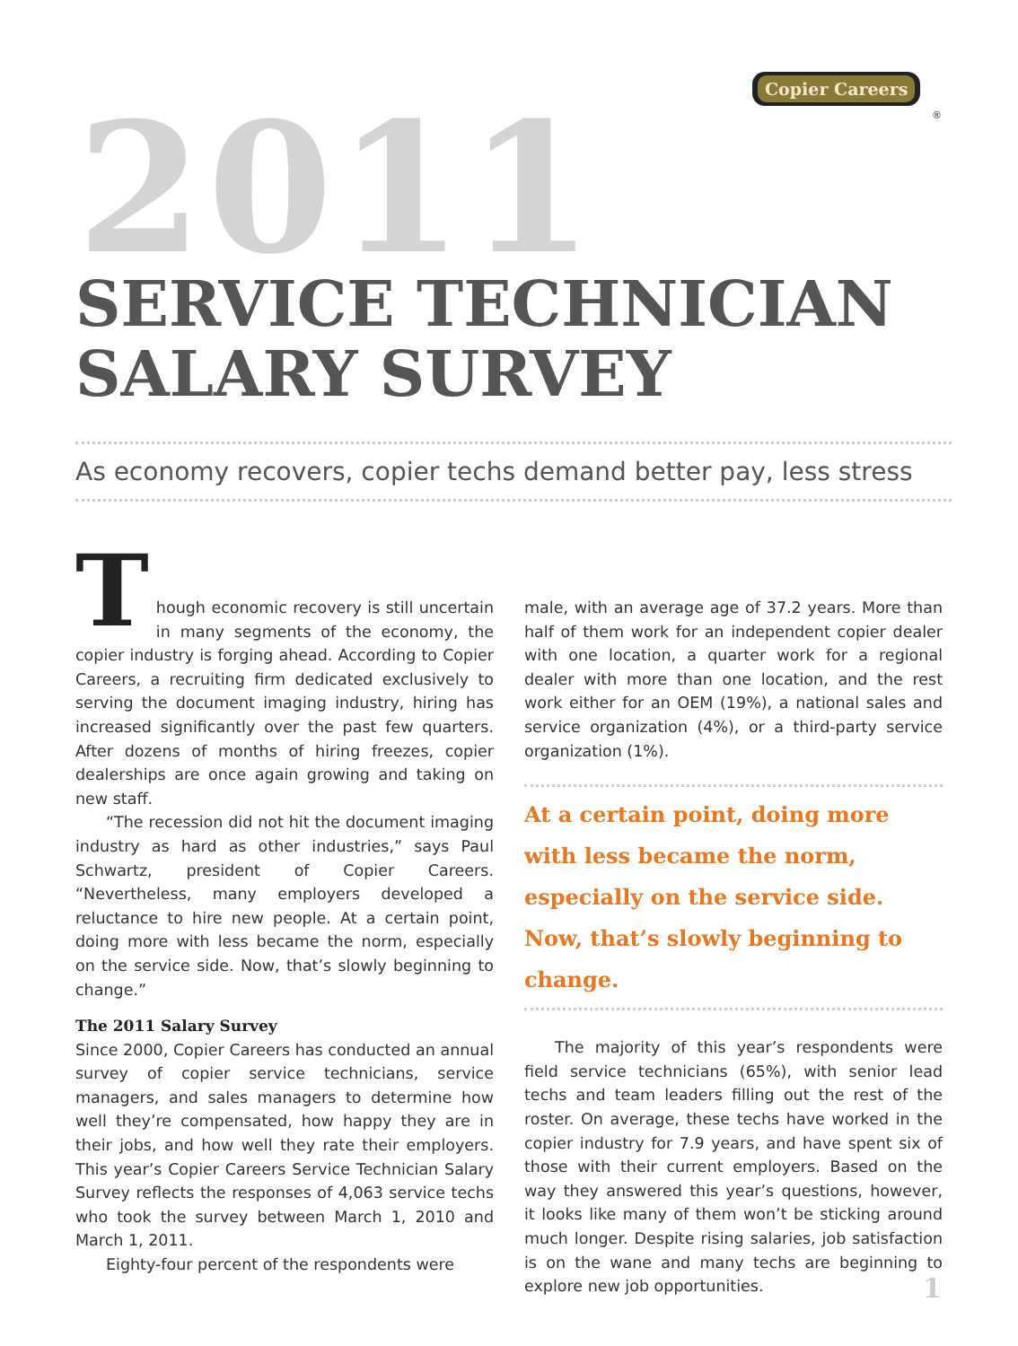Copier Careers
®
2011
SERVICE TECHNICIAN
SALARY SURVEY
As economy recovers, copier techs demand better pay, less stress
Though economic recovery is still uncertain in many segments of the economy, the copier industry is forging ahead. According to Copier Careers, a recruiting firm dedicated exclusively to serving the document imaging industry, hiring has increased significantly over the past few quarters. After dozens of months of hiring freezes, copier dealerships are once again growing and taking on new staff.
“The recession did not hit the document imaging industry as hard as other industries,” says Paul Schwartz, president of Copier Careers. “Nevertheless, many employers developed a reluctance to hire new people. At a certain point, doing more with less became the norm, especially on the service side. Now, that’s slowly beginning to change.”
The 2011 Salary Survey
Since 2000, Copier Careers has conducted an annual survey of copier service technicians, service managers, and sales managers to determine how well they’re compensated, how happy they are in their jobs, and how well they rate their employers. This year’s Copier Careers Service Technician Salary Survey reflects the responses of 4,063 service techs who took the survey between March 1, 2010 and March 1, 2011.
Eighty-four percent of the respondents were
male, with an average age of 37.2 years. More than half of them work for an independent copier dealer with one location, a quarter work for a regional dealer with more than one location, and the rest work either for an OEM (19%), a national sales and service organization (4%), or a third-party service organization (1%).
At a certain point, doing more with less became the norm, especially on the service side. Now, that’s slowly beginning to change.
The majority of this year’s respondents were field service technicians (65%), with senior lead techs and team leaders filling out the rest of the roster. On average, these techs have worked in the copier industry for 7.9 years, and have spent six of those with their current employers. Based on the way they answered this year’s questions, however, it looks like many of them won’t be sticking around much longer. Despite rising salaries, job satisfaction is on the wane and many techs are beginning to explore new job opportunities.
1